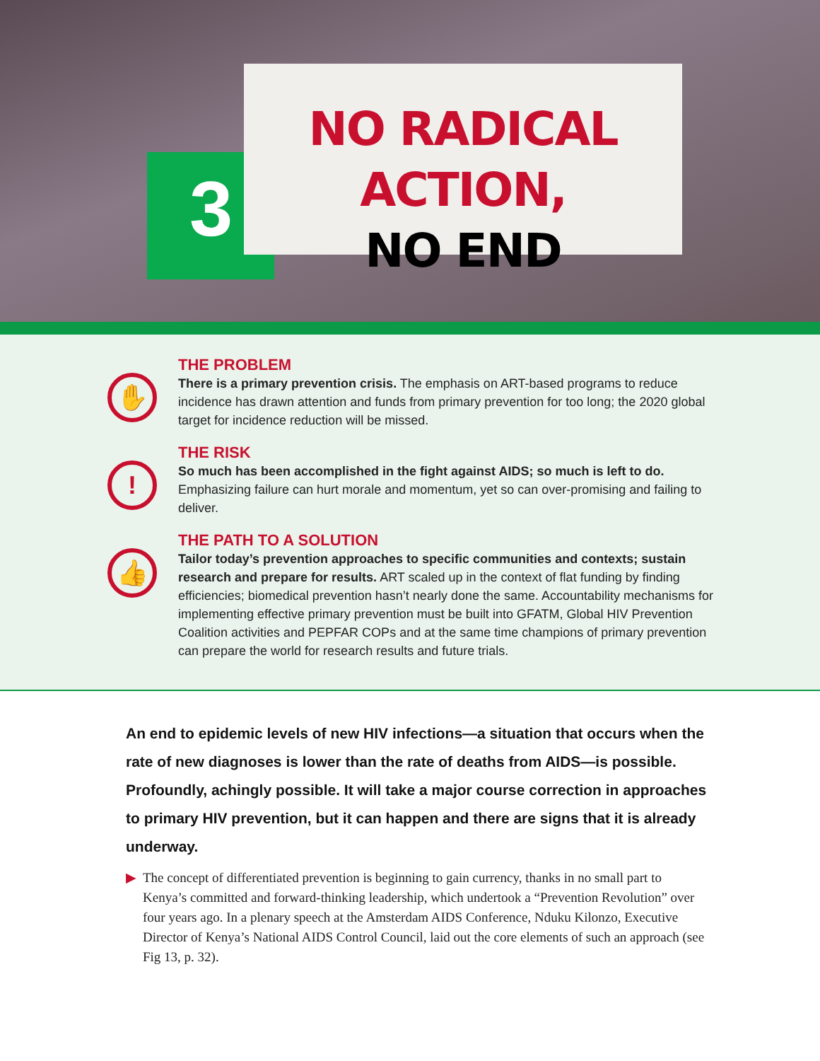3
NO RADICAL ACTION,
NO END
✋
THE PROBLEM
There is a primary prevention crisis. The emphasis on ART-based programs to reduce incidence has drawn attention and funds from primary prevention for too long; the 2020 global target for incidence reduction will be missed.
!
THE RISK
So much has been accomplished in the fight against AIDS; so much is left to do. Emphasizing failure can hurt morale and momentum, yet so can over-promising and failing to deliver.
👍
THE PATH TO A SOLUTION
Tailor today’s prevention approaches to specific communities and contexts; sustain research and prepare for results. ART scaled up in the context of flat funding by finding efficiencies; biomedical prevention hasn’t nearly done the same. Accountability mechanisms for implementing effective primary prevention must be built into GFATM, Global HIV Prevention Coalition activities and PEPFAR COPs and at the same time champions of primary prevention can prepare the world for research results and future trials.
An end to epidemic levels of new HIV infections—a situation that occurs when the rate of new diagnoses is lower than the rate of deaths from AIDS—is possible. Profoundly, achingly possible. It will take a major course correction in approaches to primary HIV prevention, but it can happen and there are signs that it is already underway.
▶ The concept of differentiated prevention is beginning to gain currency, thanks in no small part to Kenya’s committed and forward-thinking leadership, which undertook a “Prevention Revolution” over four years ago. In a plenary speech at the Amsterdam AIDS Conference, Nduku Kilonzo, Executive Director of Kenya’s National AIDS Control Council, laid out the core elements of such an approach (see Fig 13, p. 32).